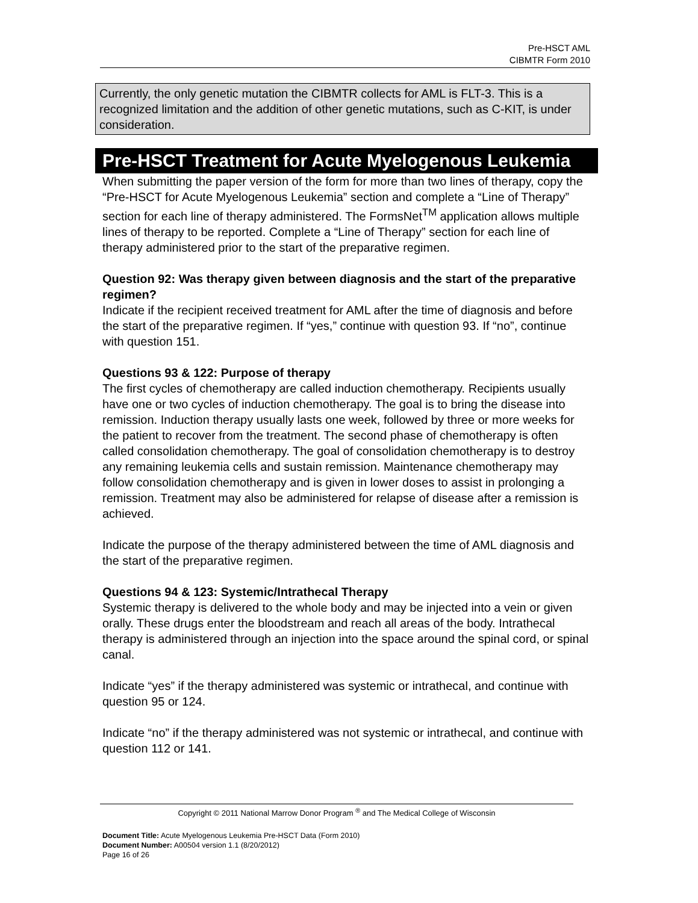Pre-HSCT AML
CIBMTR Form 2010
Currently, the only genetic mutation the CIBMTR collects for AML is FLT-3. This is a recognized limitation and the addition of other genetic mutations, such as C-KIT, is under consideration.
Pre-HSCT Treatment for Acute Myelogenous Leukemia
When submitting the paper version of the form for more than two lines of therapy, copy the “Pre-HSCT for Acute Myelogenous Leukemia” section and complete a “Line of Therapy” section for each line of therapy administered. The FormsNet<sup>TM</sup> application allows multiple lines of therapy to be reported. Complete a “Line of Therapy” section for each line of therapy administered prior to the start of the preparative regimen.
Question 92: Was therapy given between diagnosis and the start of the preparative regimen?
Indicate if the recipient received treatment for AML after the time of diagnosis and before the start of the preparative regimen. If “yes,” continue with question 93. If “no”, continue with question 151.
Questions 93 & 122: Purpose of therapy
The first cycles of chemotherapy are called induction chemotherapy. Recipients usually have one or two cycles of induction chemotherapy. The goal is to bring the disease into remission. Induction therapy usually lasts one week, followed by three or more weeks for the patient to recover from the treatment. The second phase of chemotherapy is often called consolidation chemotherapy. The goal of consolidation chemotherapy is to destroy any remaining leukemia cells and sustain remission. Maintenance chemotherapy may follow consolidation chemotherapy and is given in lower doses to assist in prolonging a remission. Treatment may also be administered for relapse of disease after a remission is achieved.
Indicate the purpose of the therapy administered between the time of AML diagnosis and the start of the preparative regimen.
Questions 94 & 123: Systemic/Intrathecal Therapy
Systemic therapy is delivered to the whole body and may be injected into a vein or given orally. These drugs enter the bloodstream and reach all areas of the body. Intrathecal therapy is administered through an injection into the space around the spinal cord, or spinal canal.
Indicate “yes” if the therapy administered was systemic or intrathecal, and continue with question 95 or 124.
Indicate “no” if the therapy administered was not systemic or intrathecal, and continue with question 112 or 141.
Copyright © 2011 National Marrow Donor Program <sup>®</sup> and The Medical College of Wisconsin
Document Title: Acute Myelogenous Leukemia Pre-HSCT Data (Form 2010)
Document Number: A00504 version 1.1 (8/20/2012)
Page 16 of 26